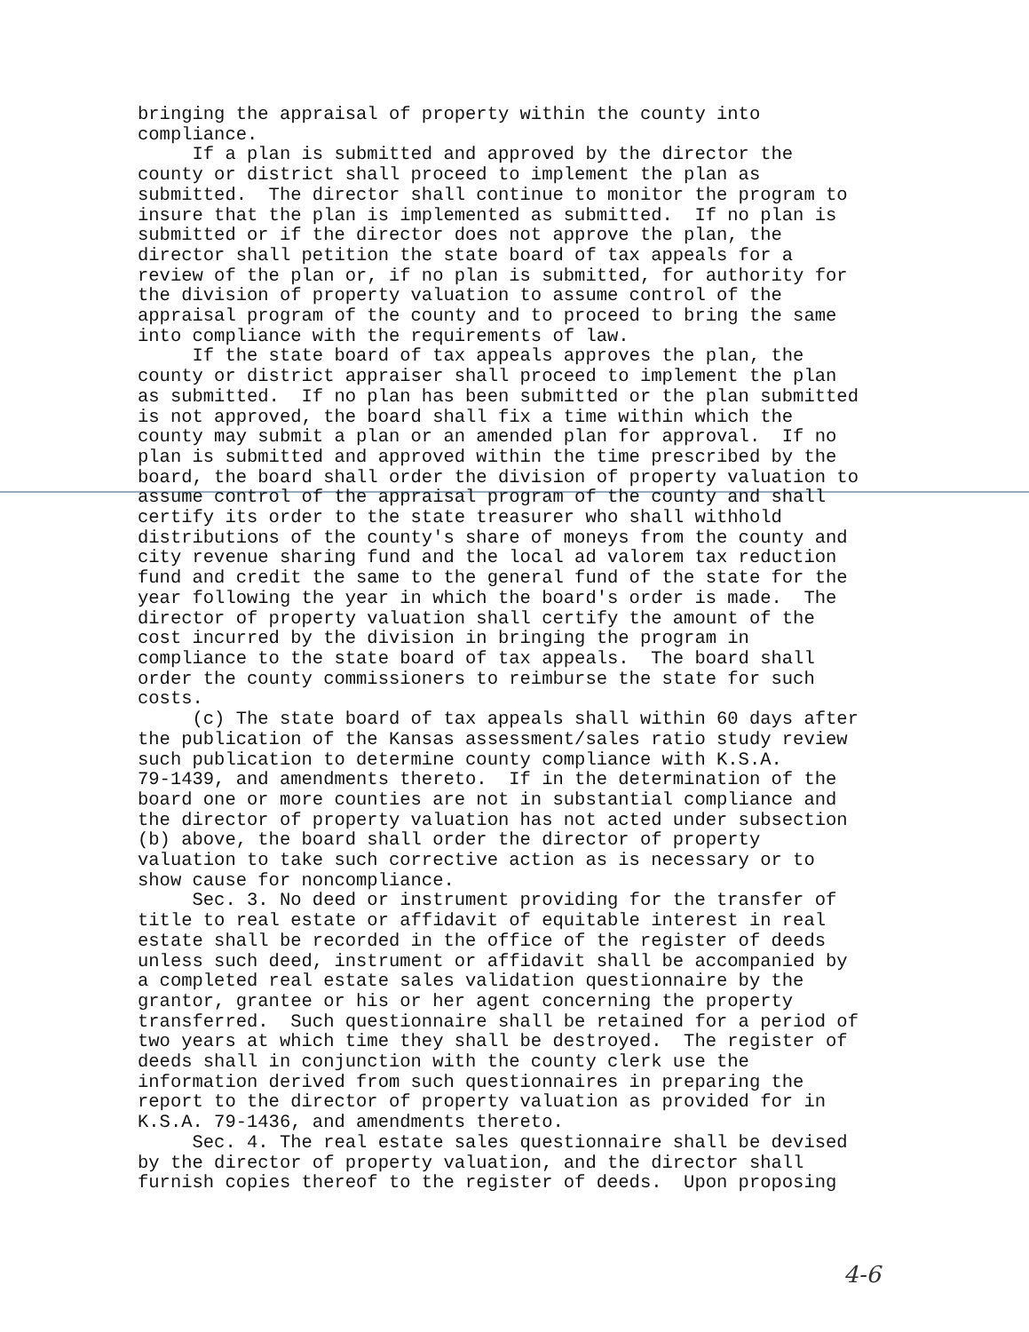bringing the appraisal of property within the county into compliance. If a plan is submitted and approved by the director the county or district shall proceed to implement the plan as submitted. The director shall continue to monitor the program to insure that the plan is implemented as submitted. If no plan is submitted or if the director does not approve the plan, the director shall petition the state board of tax appeals for a review of the plan or, if no plan is submitted, for authority for the division of property valuation to assume control of the appraisal program of the county and to proceed to bring the same into compliance with the requirements of law. If the state board of tax appeals approves the plan, the county or district appraiser shall proceed to implement the plan as submitted. If no plan has been submitted or the plan submitted is not approved, the board shall fix a time within which the county may submit a plan or an amended plan for approval. If no plan is submitted and approved within the time prescribed by the board, the board shall order the division of property valuation to assume control of the appraisal program of the county and shall certify its order to the state treasurer who shall withhold distributions of the county's share of moneys from the county and city revenue sharing fund and the local ad valorem tax reduction fund and credit the same to the general fund of the state for the year following the year in which the board's order is made. The director of property valuation shall certify the amount of the cost incurred by the division in bringing the program in compliance to the state board of tax appeals. The board shall order the county commissioners to reimburse the state for such costs. (c) The state board of tax appeals shall within 60 days after the publication of the Kansas assessment/sales ratio study review such publication to determine county compliance with K.S.A. 79-1439, and amendments thereto. If in the determination of the board one or more counties are not in substantial compliance and the director of property valuation has not acted under subsection (b) above, the board shall order the director of property valuation to take such corrective action as is necessary or to show cause for noncompliance. Sec. 3. No deed or instrument providing for the transfer of title to real estate or affidavit of equitable interest in real estate shall be recorded in the office of the register of deeds unless such deed, instrument or affidavit shall be accompanied by a completed real estate sales validation questionnaire by the grantor, grantee or his or her agent concerning the property transferred. Such questionnaire shall be retained for a period of two years at which time they shall be destroyed. The register of deeds shall in conjunction with the county clerk use the information derived from such questionnaires in preparing the report to the director of property valuation as provided for in K.S.A. 79-1436, and amendments thereto. Sec. 4. The real estate sales questionnaire shall be devised by the director of property valuation, and the director shall furnish copies thereof to the register of deeds. Upon proposing
4-6